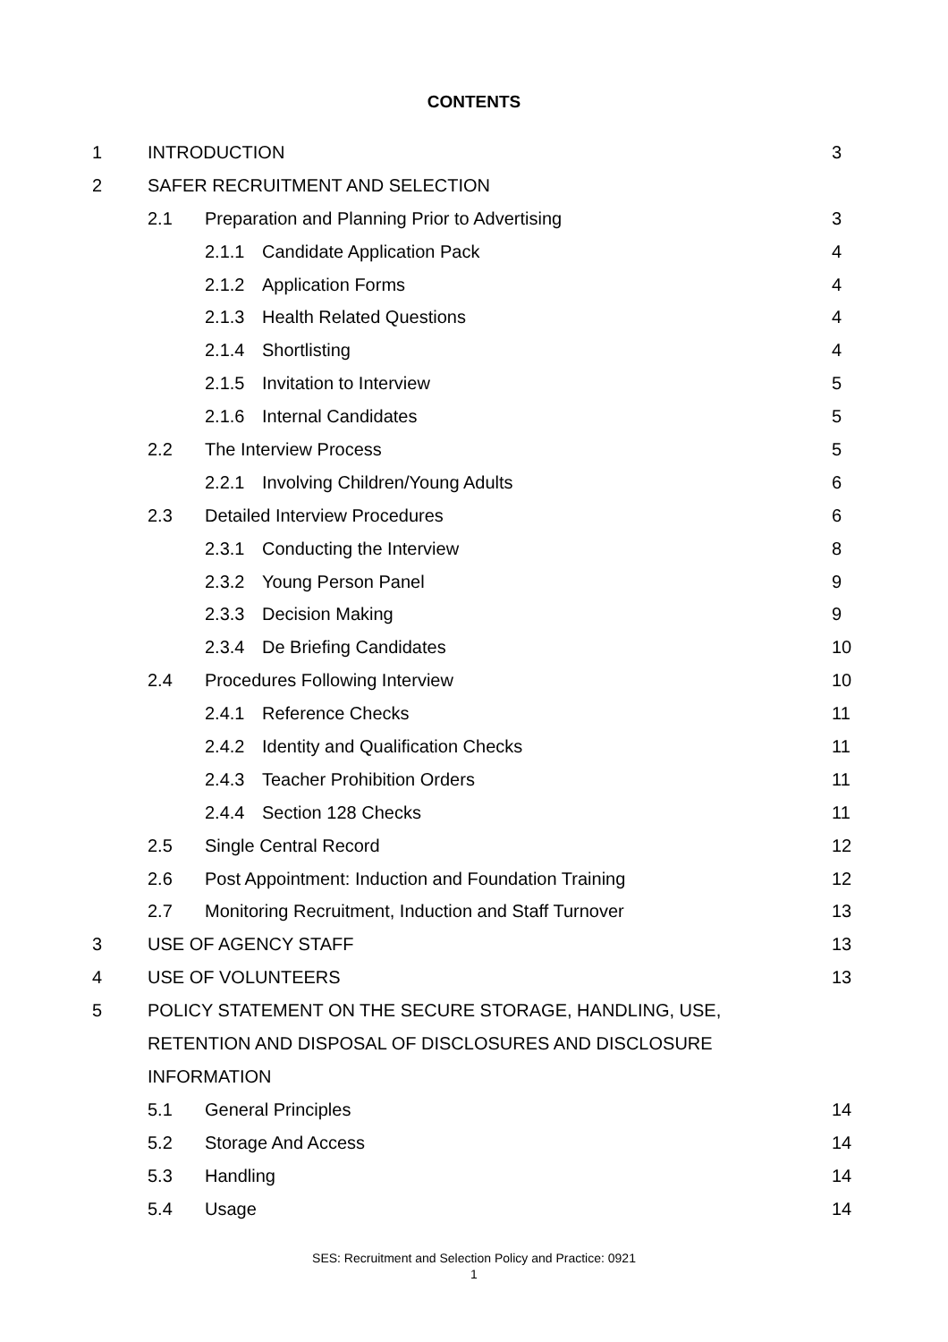CONTENTS
1 INTRODUCTION 3
2 SAFER RECRUITMENT AND SELECTION
2.1 Preparation and Planning Prior to Advertising 3
2.1.1 Candidate Application Pack 4
2.1.2 Application Forms 4
2.1.3 Health Related Questions 4
2.1.4 Shortlisting 4
2.1.5 Invitation to Interview 5
2.1.6 Internal Candidates 5
2.2 The Interview Process 5
2.2.1 Involving Children/Young Adults 6
2.3 Detailed Interview Procedures 6
2.3.1 Conducting the Interview 8
2.3.2 Young Person Panel 9
2.3.3 Decision Making 9
2.3.4 De Briefing Candidates 10
2.4 Procedures Following Interview 10
2.4.1 Reference Checks 11
2.4.2 Identity and Qualification Checks 11
2.4.3 Teacher Prohibition Orders 11
2.4.4 Section 128 Checks 11
2.5 Single Central Record 12
2.6 Post Appointment: Induction and Foundation Training 12
2.7 Monitoring Recruitment, Induction and Staff Turnover 13
3 USE OF AGENCY STAFF 13
4 USE OF VOLUNTEERS 13
5 POLICY STATEMENT ON THE SECURE STORAGE, HANDLING, USE,
RETENTION AND DISPOSAL OF DISCLOSURES AND DISCLOSURE
INFORMATION
5.1 General Principles 14
5.2 Storage And Access 14
5.3 Handling 14
5.4 Usage 14
SES: Recruitment and Selection Policy and Practice: 0921
1